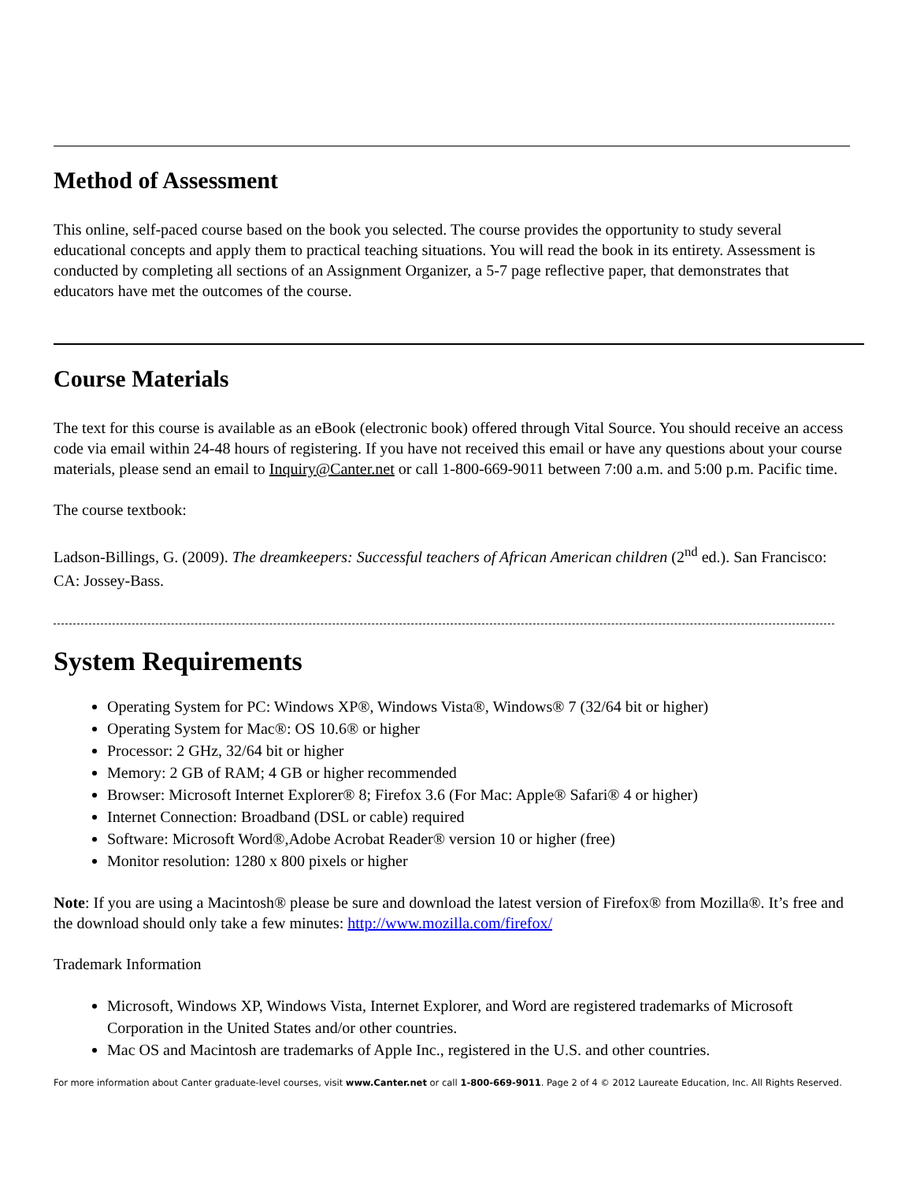Method of Assessment
This online, self-paced course based on the book you selected. The course provides the opportunity to study several educational concepts and apply them to practical teaching situations. You will read the book in its entirety. Assessment is conducted by completing all sections of an Assignment Organizer, a 5-7 page reflective paper, that demonstrates that educators have met the outcomes of the course.
Course Materials
The text for this course is available as an eBook (electronic book) offered through Vital Source. You should receive an access code via email within 24-48 hours of registering. If you have not received this email or have any questions about your course materials, please send an email to Inquiry@Canter.net or call 1-800-669-9011 between 7:00 a.m. and 5:00 p.m. Pacific time.
The course textbook:
Ladson-Billings, G. (2009). The dreamkeepers: Successful teachers of African American children (2<sup>nd</sup> ed.). San Francisco: CA: Jossey-Bass.
System Requirements
Operating System for PC: Windows XP®, Windows Vista®, Windows® 7 (32/64 bit or higher)
Operating System for Mac®: OS 10.6® or higher
Processor: 2 GHz, 32/64 bit or higher
Memory: 2 GB of RAM; 4 GB or higher recommended
Browser: Microsoft Internet Explorer® 8; Firefox 3.6 (For Mac: Apple® Safari® 4 or higher)
Internet Connection: Broadband (DSL or cable) required
Software: Microsoft Word®,Adobe Acrobat Reader® version 10 or higher (free)
Monitor resolution: 1280 x 800 pixels or higher
Note: If you are using a Macintosh® please be sure and download the latest version of Firefox® from Mozilla®. It’s free and the download should only take a few minutes: http://www.mozilla.com/firefox/
Trademark Information
Microsoft, Windows XP, Windows Vista, Internet Explorer, and Word are registered trademarks of Microsoft Corporation in the United States and/or other countries.
Mac OS and Macintosh are trademarks of Apple Inc., registered in the U.S. and other countries.
For more information about Canter graduate-level courses, visit www.Canter.net or call 1-800-669-9011. Page 2 of 4 © 2012 Laureate Education, Inc. All Rights Reserved.